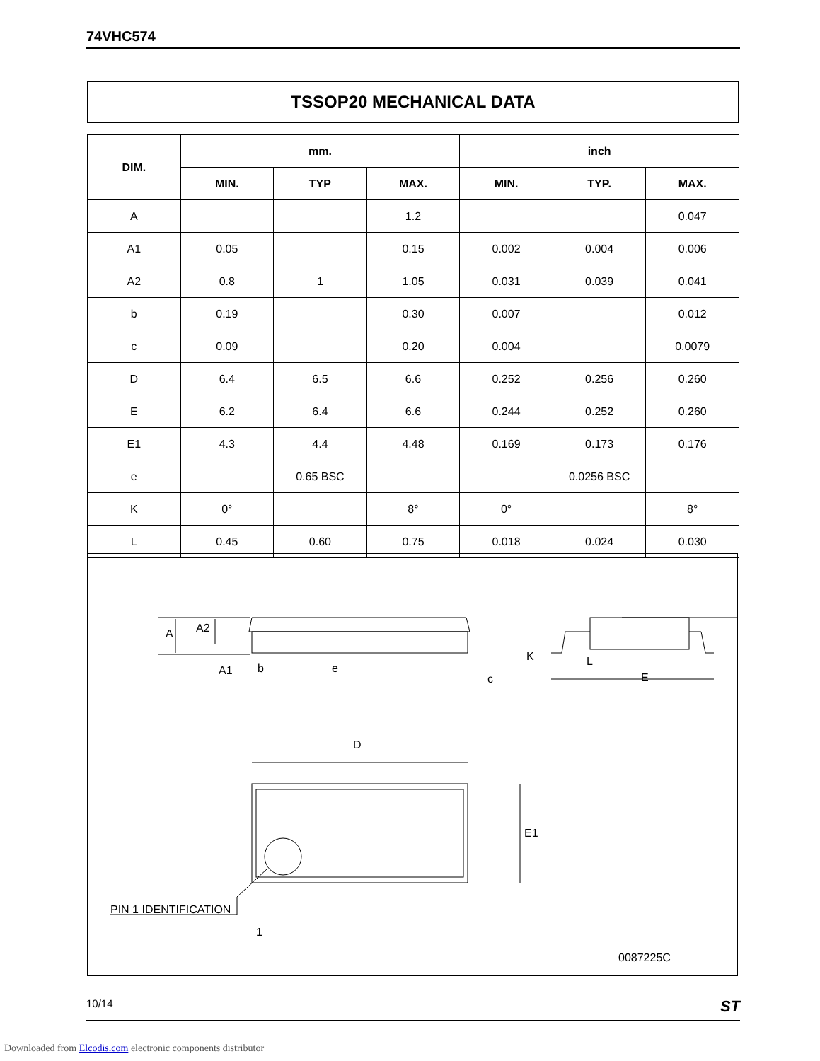74VHC574
TSSOP20 MECHANICAL DATA
| DIM. | mm. | | | inch | | |
| --- | --- | --- | --- | --- | --- | --- |
| | MIN. | TYP | MAX. | MIN. | TYP. | MAX. |
| A | | | 1.2 | | | 0.047 |
| A1 | 0.05 | | 0.15 | 0.002 | 0.004 | 0.006 |
| A2 | 0.8 | 1 | 1.05 | 0.031 | 0.039 | 0.041 |
| b | 0.19 | | 0.30 | 0.007 | | 0.012 |
| c | 0.09 | | 0.20 | 0.004 | | 0.0079 |
| D | 6.4 | 6.5 | 6.6 | 0.252 | 0.256 | 0.260 |
| E | 6.2 | 6.4 | 6.6 | 0.244 | 0.252 | 0.260 |
| E1 | 4.3 | 4.4 | 4.48 | 0.169 | 0.173 | 0.176 |
| e | | 0.65 BSC | | | 0.0256 BSC | |
| K | 0° | | 8° | 0° | | 8° |
| L | 0.45 | 0.60 | 0.75 | 0.018 | 0.024 | 0.030 |
A
A2
A1
b
e
c
K
L
E
D
E1
PIN 1 IDENTIFICATION
1
0087225C
10/14 ST
Downloaded from Elcodis.com electronic components distributor